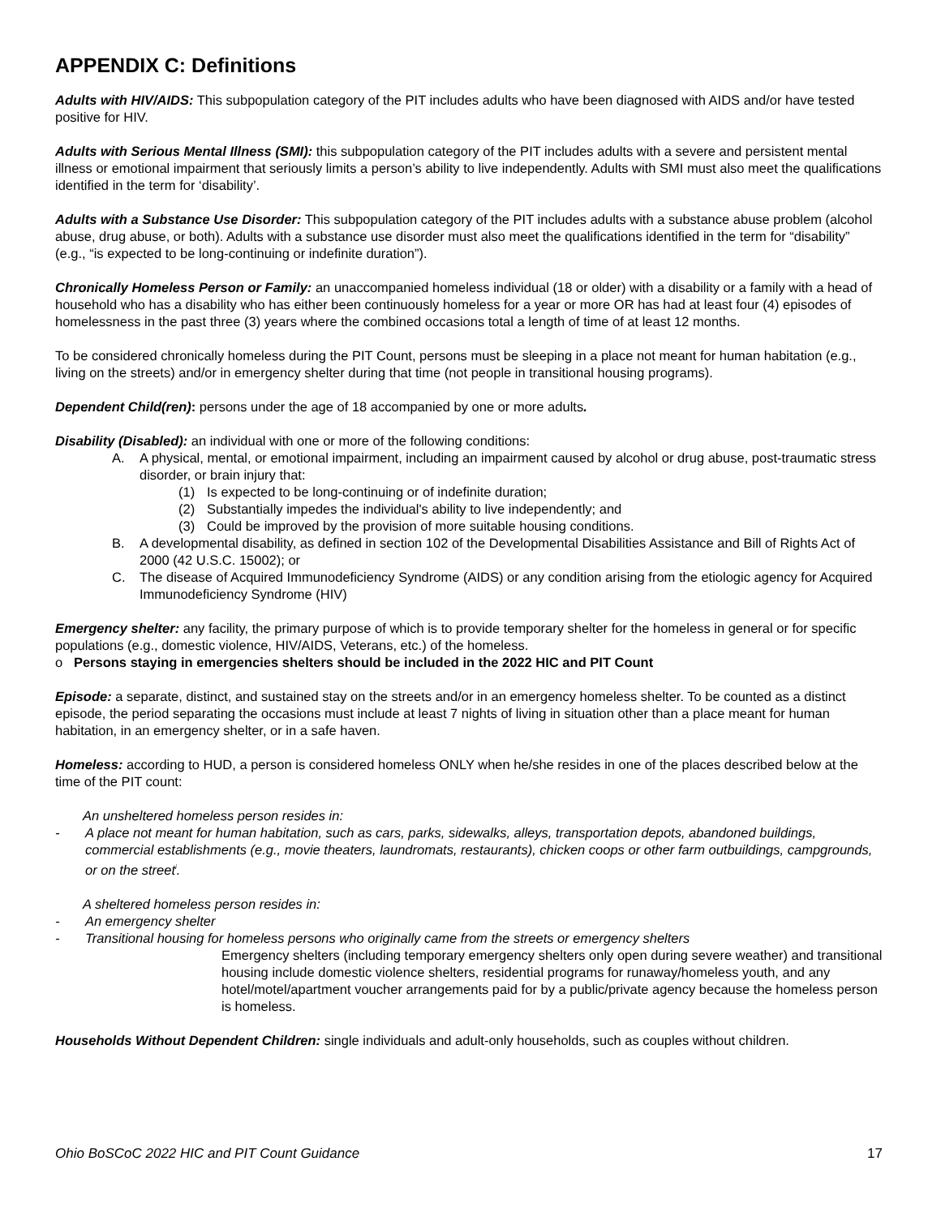APPENDIX C: Definitions
Adults with HIV/AIDS: This subpopulation category of the PIT includes adults who have been diagnosed with AIDS and/or have tested positive for HIV.
Adults with Serious Mental Illness (SMI): this subpopulation category of the PIT includes adults with a severe and persistent mental illness or emotional impairment that seriously limits a person’s ability to live independently. Adults with SMI must also meet the qualifications identified in the term for ‘disability’.
Adults with a Substance Use Disorder: This subpopulation category of the PIT includes adults with a substance abuse problem (alcohol abuse, drug abuse, or both). Adults with a substance use disorder must also meet the qualifications identified in the term for “disability” (e.g., “is expected to be long-continuing or indefinite duration”).
Chronically Homeless Person or Family: an unaccompanied homeless individual (18 or older) with a disability or a family with a head of household who has a disability who has either been continuously homeless for a year or more OR has had at least four (4) episodes of homelessness in the past three (3) years where the combined occasions total a length of time of at least 12 months.
To be considered chronically homeless during the PIT Count, persons must be sleeping in a place not meant for human habitation (e.g., living on the streets) and/or in emergency shelter during that time (not people in transitional housing programs).
Dependent Child(ren): persons under the age of 18 accompanied by one or more adults.
Disability (Disabled): an individual with one or more of the following conditions:
A. A physical, mental, or emotional impairment, including an impairment caused by alcohol or drug abuse, post-traumatic stress disorder, or brain injury that:
(1) Is expected to be long-continuing or of indefinite duration;
(2) Substantially impedes the individual's ability to live independently; and
(3) Could be improved by the provision of more suitable housing conditions.
B. A developmental disability, as defined in section 102 of the Developmental Disabilities Assistance and Bill of Rights Act of 2000 (42 U.S.C. 15002); or
C. The disease of Acquired Immunodeficiency Syndrome (AIDS) or any condition arising from the etiologic agency for Acquired Immunodeficiency Syndrome (HIV)
Emergency shelter: any facility, the primary purpose of which is to provide temporary shelter for the homeless in general or for specific populations (e.g., domestic violence, HIV/AIDS, Veterans, etc.) of the homeless.
o Persons staying in emergencies shelters should be included in the 2022 HIC and PIT Count
Episode: a separate, distinct, and sustained stay on the streets and/or in an emergency homeless shelter. To be counted as a distinct episode, the period separating the occasions must include at least 7 nights of living in situation other than a place meant for human habitation, in an emergency shelter, or in a safe haven.
Homeless: according to HUD, a person is considered homeless ONLY when he/she resides in one of the places described below at the time of the PIT count:
An unsheltered homeless person resides in:
- A place not meant for human habitation, such as cars, parks, sidewalks, alleys, transportation depots, abandoned buildings, commercial establishments (e.g., movie theaters, laundromats, restaurants), chicken coops or other farm outbuildings, campgrounds, or on the street<sup>i</sup>.
A sheltered homeless person resides in:
- An emergency shelter
- Transitional housing for homeless persons who originally came from the streets or emergency shelters
Emergency shelters (including temporary emergency shelters only open during severe weather) and transitional housing include domestic violence shelters, residential programs for runaway/homeless youth, and any hotel/motel/apartment voucher arrangements paid for by a public/private agency because the homeless person is homeless.
Households Without Dependent Children: single individuals and adult-only households, such as couples without children.
Ohio BoSCoC 2022 HIC and PIT Count Guidance 17